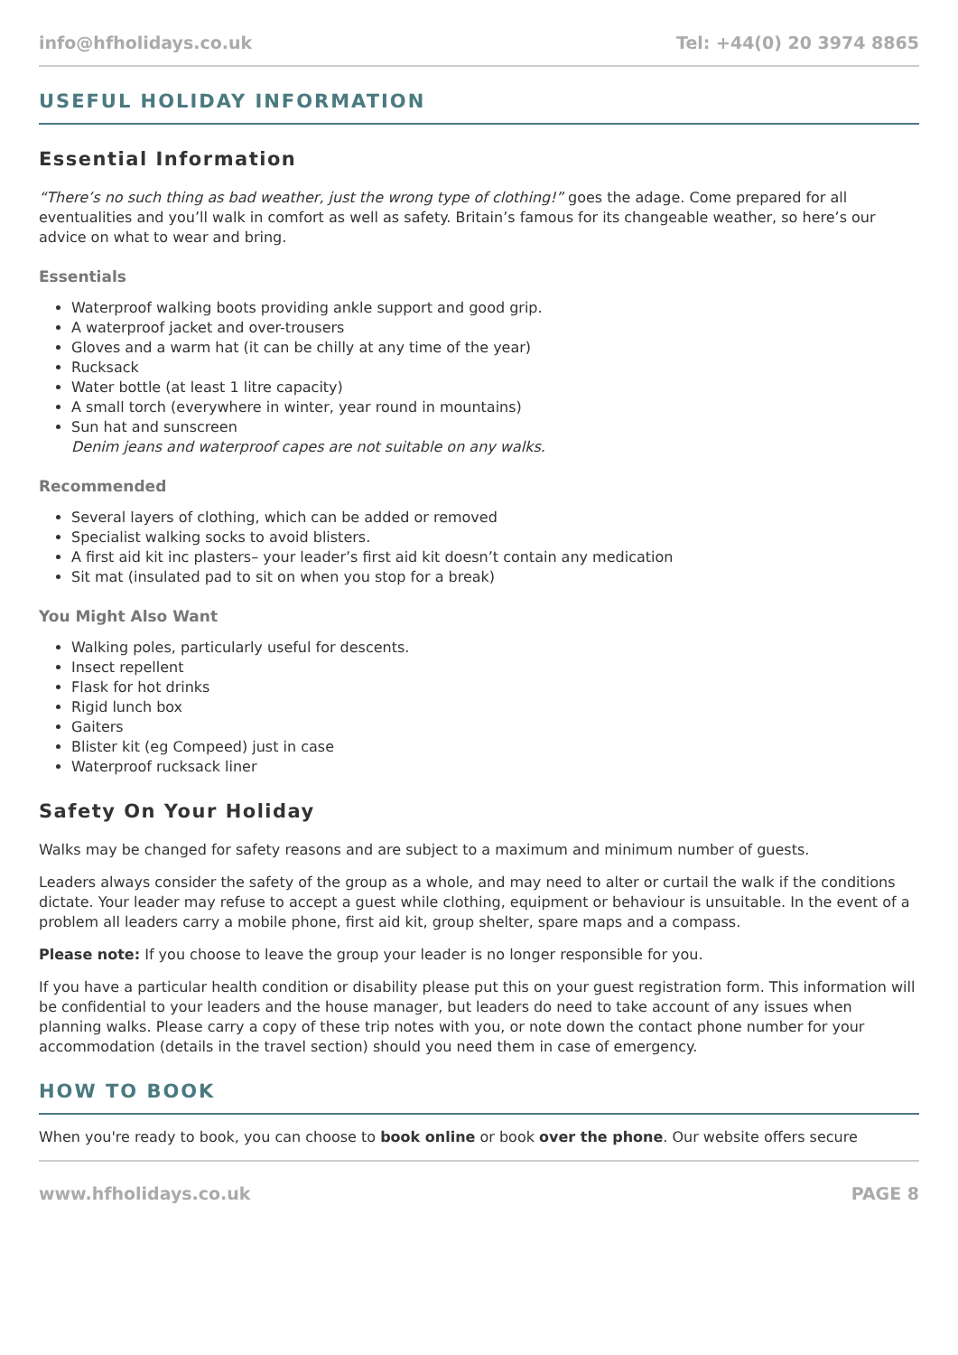info@hfholidays.co.uk Tel: +44(0) 20 3974 8865
USEFUL HOLIDAY INFORMATION
Essential Information
“There’s no such thing as bad weather, just the wrong type of clothing!” goes the adage. Come prepared for all eventualities and you’ll walk in comfort as well as safety. Britain’s famous for its changeable weather, so here’s our advice on what to wear and bring.
Essentials
Waterproof walking boots providing ankle support and good grip.
A waterproof jacket and over-trousers
Gloves and a warm hat (it can be chilly at any time of the year)
Rucksack
Water bottle (at least 1 litre capacity)
A small torch (everywhere in winter, year round in mountains)
Sun hat and sunscreen
Denim jeans and waterproof capes are not suitable on any walks.
Recommended
Several layers of clothing, which can be added or removed
Specialist walking socks to avoid blisters.
A first aid kit inc plasters– your leader’s first aid kit doesn’t contain any medication
Sit mat (insulated pad to sit on when you stop for a break)
You Might Also Want
Walking poles, particularly useful for descents.
Insect repellent
Flask for hot drinks
Rigid lunch box
Gaiters
Blister kit (eg Compeed) just in case
Waterproof rucksack liner
Safety On Your Holiday
Walks may be changed for safety reasons and are subject to a maximum and minimum number of guests.
Leaders always consider the safety of the group as a whole, and may need to alter or curtail the walk if the conditions dictate. Your leader may refuse to accept a guest while clothing, equipment or behaviour is unsuitable. In the event of a problem all leaders carry a mobile phone, first aid kit, group shelter, spare maps and a compass.
Please note: If you choose to leave the group your leader is no longer responsible for you.
If you have a particular health condition or disability please put this on your guest registration form. This information will be confidential to your leaders and the house manager, but leaders do need to take account of any issues when planning walks. Please carry a copy of these trip notes with you, or note down the contact phone number for your accommodation (details in the travel section) should you need them in case of emergency.
HOW TO BOOK
When you're ready to book, you can choose to book online or book over the phone. Our website offers secure
www.hfholidays.co.uk PAGE 8